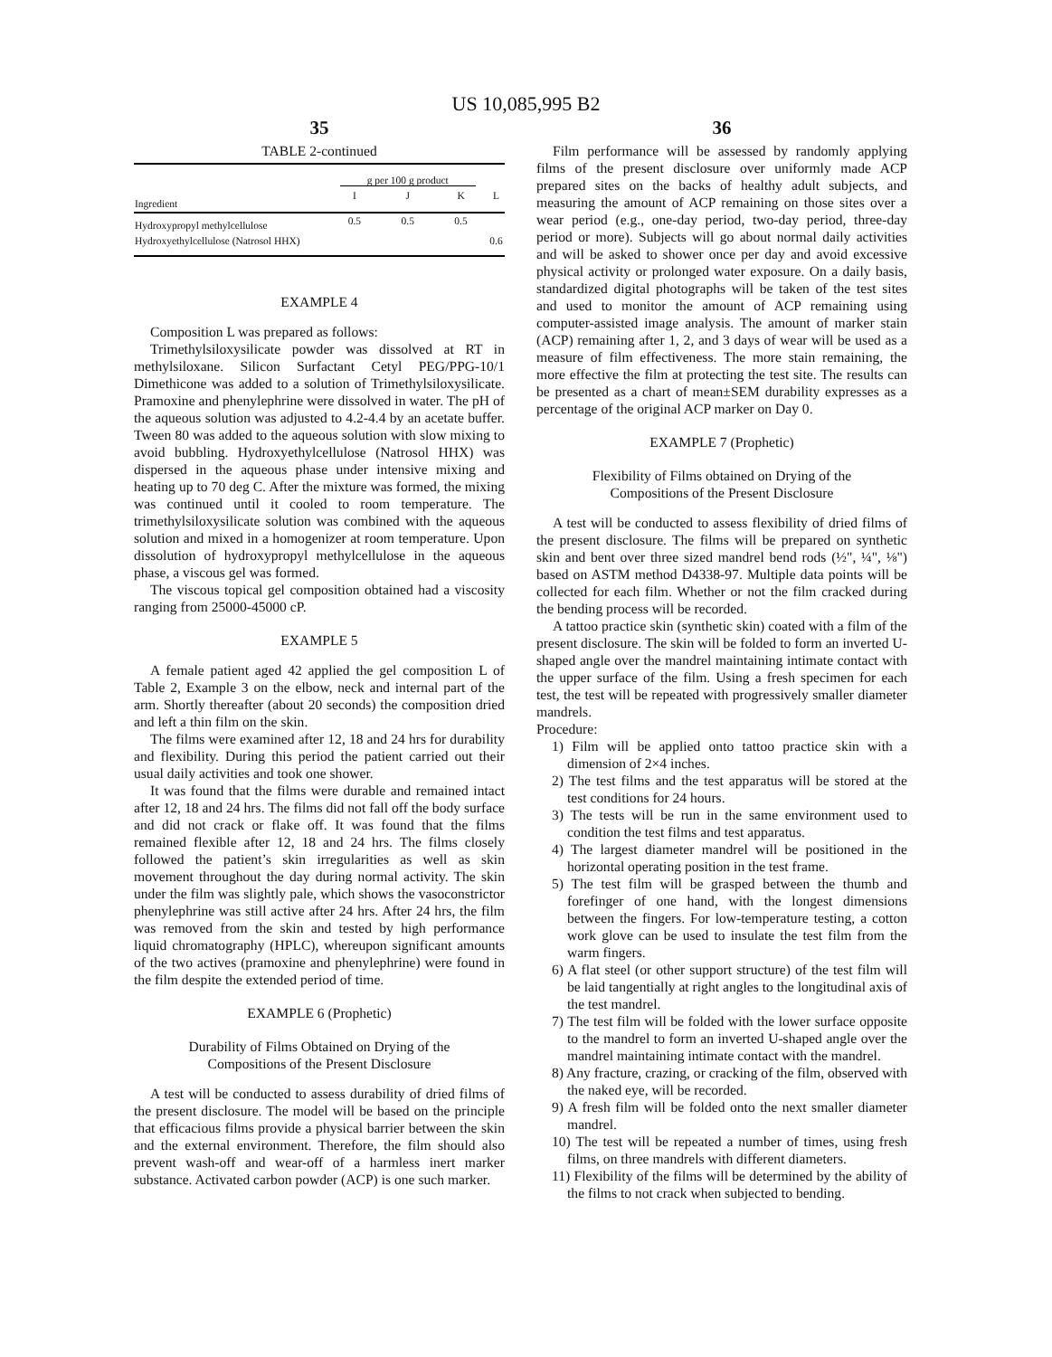US 10,085,995 B2
35
TABLE 2-continued
| | g per 100 g product | | | |
| --- | --- | --- | --- | --- |
| Ingredient | I | J | K | L |
| Hydroxypropyl methylcellulose | 0.5 | 0.5 | 0.5 | |
| Hydroxyethylcellulose (Natrosol HHX) | | | | 0.6 |
EXAMPLE 4
Composition L was prepared as follows:
Trimethylsiloxysilicate powder was dissolved at RT in methylsiloxane. Silicon Surfactant Cetyl PEG/PPG-10/1 Dimethicone was added to a solution of Trimethylsiloxysilicate. Pramoxine and phenylephrine were dissolved in water. The pH of the aqueous solution was adjusted to 4.2-4.4 by an acetate buffer. Tween 80 was added to the aqueous solution with slow mixing to avoid bubbling. Hydroxyethylcellulose (Natrosol HHX) was dispersed in the aqueous phase under intensive mixing and heating up to 70 deg C. After the mixture was formed, the mixing was continued until it cooled to room temperature. The trimethylsiloxysilicate solution was combined with the aqueous solution and mixed in a homogenizer at room temperature. Upon dissolution of hydroxypropyl methylcellulose in the aqueous phase, a viscous gel was formed.
The viscous topical gel composition obtained had a viscosity ranging from 25000-45000 cP.
EXAMPLE 5
A female patient aged 42 applied the gel composition L of Table 2, Example 3 on the elbow, neck and internal part of the arm. Shortly thereafter (about 20 seconds) the composition dried and left a thin film on the skin.
The films were examined after 12, 18 and 24 hrs for durability and flexibility. During this period the patient carried out their usual daily activities and took one shower.
It was found that the films were durable and remained intact after 12, 18 and 24 hrs. The films did not fall off the body surface and did not crack or flake off. It was found that the films remained flexible after 12, 18 and 24 hrs. The films closely followed the patient’s skin irregularities as well as skin movement throughout the day during normal activity. The skin under the film was slightly pale, which shows the vasoconstrictor phenylephrine was still active after 24 hrs. After 24 hrs, the film was removed from the skin and tested by high performance liquid chromatography (HPLC), whereupon significant amounts of the two actives (pramoxine and phenylephrine) were found in the film despite the extended period of time.
EXAMPLE 6 (Prophetic)
Durability of Films Obtained on Drying of the
Compositions of the Present Disclosure
A test will be conducted to assess durability of dried films of the present disclosure. The model will be based on the principle that efficacious films provide a physical barrier between the skin and the external environment. Therefore, the film should also prevent wash-off and wear-off of a harmless inert marker substance. Activated carbon powder (ACP) is one such marker.
36
Film performance will be assessed by randomly applying films of the present disclosure over uniformly made ACP prepared sites on the backs of healthy adult subjects, and measuring the amount of ACP remaining on those sites over a wear period (e.g., one-day period, two-day period, three-day period or more). Subjects will go about normal daily activities and will be asked to shower once per day and avoid excessive physical activity or prolonged water exposure. On a daily basis, standardized digital photographs will be taken of the test sites and used to monitor the amount of ACP remaining using computer-assisted image analysis. The amount of marker stain (ACP) remaining after 1, 2, and 3 days of wear will be used as a measure of film effectiveness. The more stain remaining, the more effective the film at protecting the test site. The results can be presented as a chart of mean±SEM durability expresses as a percentage of the original ACP marker on Day 0.
EXAMPLE 7 (Prophetic)
Flexibility of Films obtained on Drying of the
Compositions of the Present Disclosure
A test will be conducted to assess flexibility of dried films of the present disclosure. The films will be prepared on synthetic skin and bent over three sized mandrel bend rods (½", ¼", ⅛") based on ASTM method D4338-97. Multiple data points will be collected for each film. Whether or not the film cracked during the bending process will be recorded.
A tattoo practice skin (synthetic skin) coated with a film of the present disclosure. The skin will be folded to form an inverted U-shaped angle over the mandrel maintaining intimate contact with the upper surface of the film. Using a fresh specimen for each test, the test will be repeated with progressively smaller diameter mandrels.
Procedure:
1) Film will be applied onto tattoo practice skin with a dimension of 2×4 inches.
2) The test films and the test apparatus will be stored at the test conditions for 24 hours.
3) The tests will be run in the same environment used to condition the test films and test apparatus.
4) The largest diameter mandrel will be positioned in the horizontal operating position in the test frame.
5) The test film will be grasped between the thumb and forefinger of one hand, with the longest dimensions between the fingers. For low-temperature testing, a cotton work glove can be used to insulate the test film from the warm fingers.
6) A flat steel (or other support structure) of the test film will be laid tangentially at right angles to the longitudinal axis of the test mandrel.
7) The test film will be folded with the lower surface opposite to the mandrel to form an inverted U-shaped angle over the mandrel maintaining intimate contact with the mandrel.
8) Any fracture, crazing, or cracking of the film, observed with the naked eye, will be recorded.
9) A fresh film will be folded onto the next smaller diameter mandrel.
10) The test will be repeated a number of times, using fresh films, on three mandrels with different diameters.
11) Flexibility of the films will be determined by the ability of the films to not crack when subjected to bending.